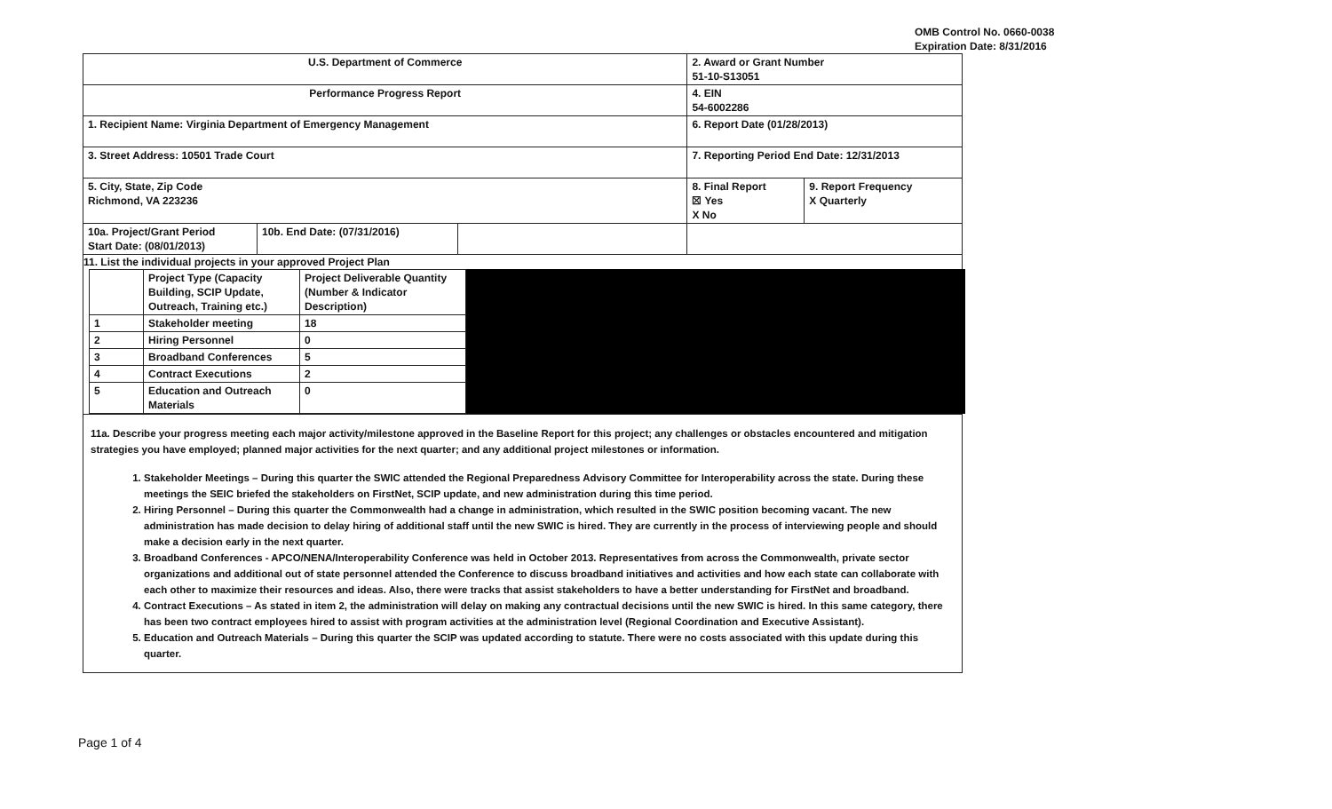OMB Control No. 0660-0038
Expiration Date: 8/31/2016
| U.S. Department of Commerce | | | 2. Award or Grant Number 51-10-S13051 | |
| Performance Progress Report | | | 4. EIN 54-6002286 | |
| 1. Recipient Name: Virginia Department of Emergency Management | | | 6. Report Date (01/28/2013) | |
| 3. Street Address: 10501 Trade Court | | | 7. Reporting Period End Date: 12/31/2013 | |
| 5. City, State, Zip Code Richmond, VA 223236 | | | 8. Final Report ☒ Yes X No | 9. Report Frequency X Quarterly |
| 10a. Project/Grant Period Start Date: (08/01/2013) | 10b. End Date: (07/31/2016) | | | |
| 11. List the individual projects in your approved Project Plan / / Project Type (Capacity Building, SCIP Update, Outreach, Training etc.) / Project Deliverable Quantity (Number & Indicator Description) / / 1 / Stakeholder meeting / 18 / / 2 / Hiring Personnel / 0 / / 3 / Broadband Conferences / 5 / / 4 / Contract Executions / 2 / / 5 / Education and Outreach Materials / 0 / | | | | |
11a. Describe your progress meeting each major activity/milestone approved in the Baseline Report for this project; any challenges or obstacles encountered and mitigation strategies you have employed; planned major activities for the next quarter; and any additional project milestones or information.
1. Stakeholder Meetings – During this quarter the SWIC attended the Regional Preparedness Advisory Committee for Interoperability across the state. During these meetings the SEIC briefed the stakeholders on FirstNet, SCIP update, and new administration during this time period.
2. Hiring Personnel – During this quarter the Commonwealth had a change in administration, which resulted in the SWIC position becoming vacant. The new administration has made decision to delay hiring of additional staff until the new SWIC is hired. They are currently in the process of interviewing people and should make a decision early in the next quarter.
3. Broadband Conferences - APCO/NENA/Interoperability Conference was held in October 2013. Representatives from across the Commonwealth, private sector organizations and additional out of state personnel attended the Conference to discuss broadband initiatives and activities and how each state can collaborate with each other to maximize their resources and ideas. Also, there were tracks that assist stakeholders to have a better understanding for FirstNet and broadband.
4. Contract Executions – As stated in item 2, the administration will delay on making any contractual decisions until the new SWIC is hired. In this same category, there has been two contract employees hired to assist with program activities at the administration level (Regional Coordination and Executive Assistant).
5. Education and Outreach Materials – During this quarter the SCIP was updated according to statute. There were no costs associated with this update during this quarter.
Page 1 of 4